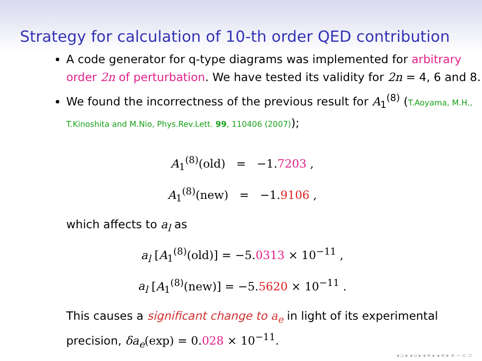Strategy for calculation of 10-th order QED contribution
A code generator for q-type diagrams was implemented for arbitrary order 2n of perturbation. We have tested its validity for 2n = 4, 6 and 8.
We found the incorrectness of the previous result for A<sub>1</sub><sup>(8)</sup> (T.Aoyama, M.H., T.Kinoshita and M.Nio, Phys.Rev.Lett. 99, 110406 (2007));
A<sub>1</sub><sup>(8)</sup>(old) = −1.7203 ,
A<sub>1</sub><sup>(8)</sup>(new) = −1.9106 ,
which affects to a<sub>l</sub> as
a<sub>l</sub> [A<sub>1</sub><sup>(8)</sup>(old)] = −5.0313 × 10<sup>−11</sup> ,
a<sub>l</sub> [A<sub>1</sub><sup>(8)</sup>(new)] = −5.5620 × 10<sup>−11</sup> .
This causes a significant change to a<sub>e</sub> in light of its experimental precision, δa<sub>e</sub>(exp) = 0.028 × 10<sup>−11</sup>.
◂ ▫ ▸ ◂ ▫ ▸ ◂ ≡ ▸ ◂ ≡ ▸ ≡ ∽ ⊂ ⊃